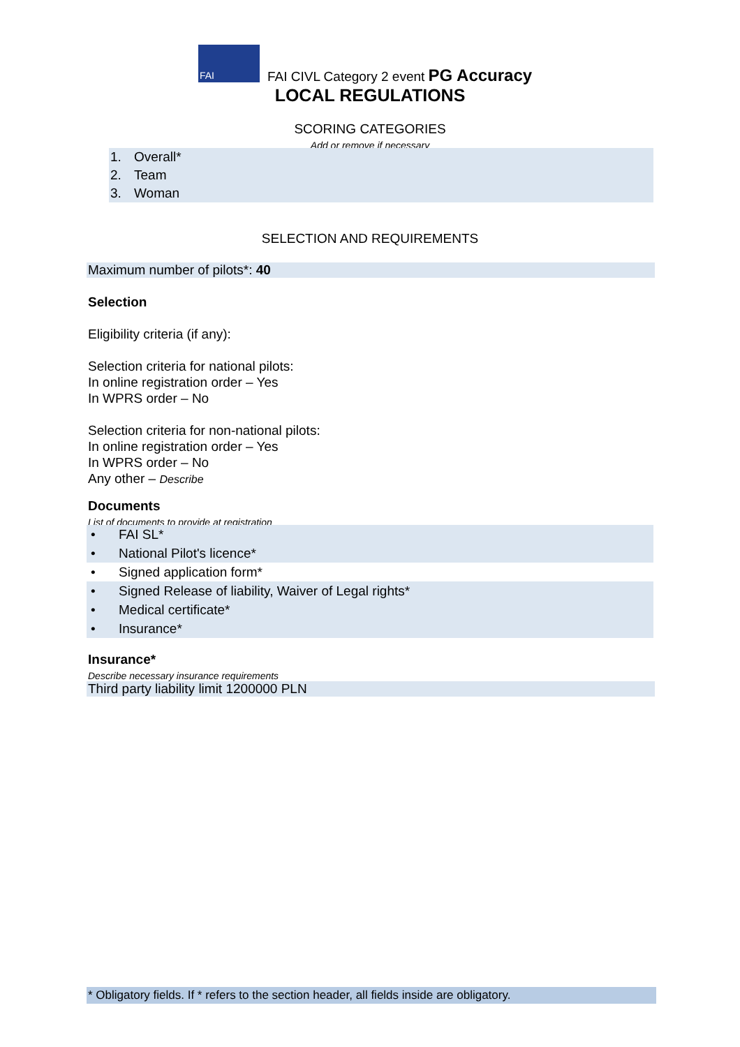FAI
FAI CIVL Category 2 event PG Accuracy
LOCAL REGULATIONS
SCORING CATEGORIES
Add or remove if necessary
1. Overall*
2. Team
3. Woman
SELECTION AND REQUIREMENTS
Maximum number of pilots*: 40
Selection
Eligibility criteria (if any):
Selection criteria for national pilots:
In online registration order – Yes
In WPRS order – No
Selection criteria for non-national pilots:
In online registration order – Yes
In WPRS order – No
Any other – Describe
Documents
List of documents to provide at registration
• FAI SL*
• National Pilot's licence*
• Signed application form*
• Signed Release of liability, Waiver of Legal rights*
• Medical certificate*
• Insurance*
Insurance*
Describe necessary insurance requirements
Third party liability limit 1200000 PLN
* Obligatory fields. If * refers to the section header, all fields inside are obligatory.